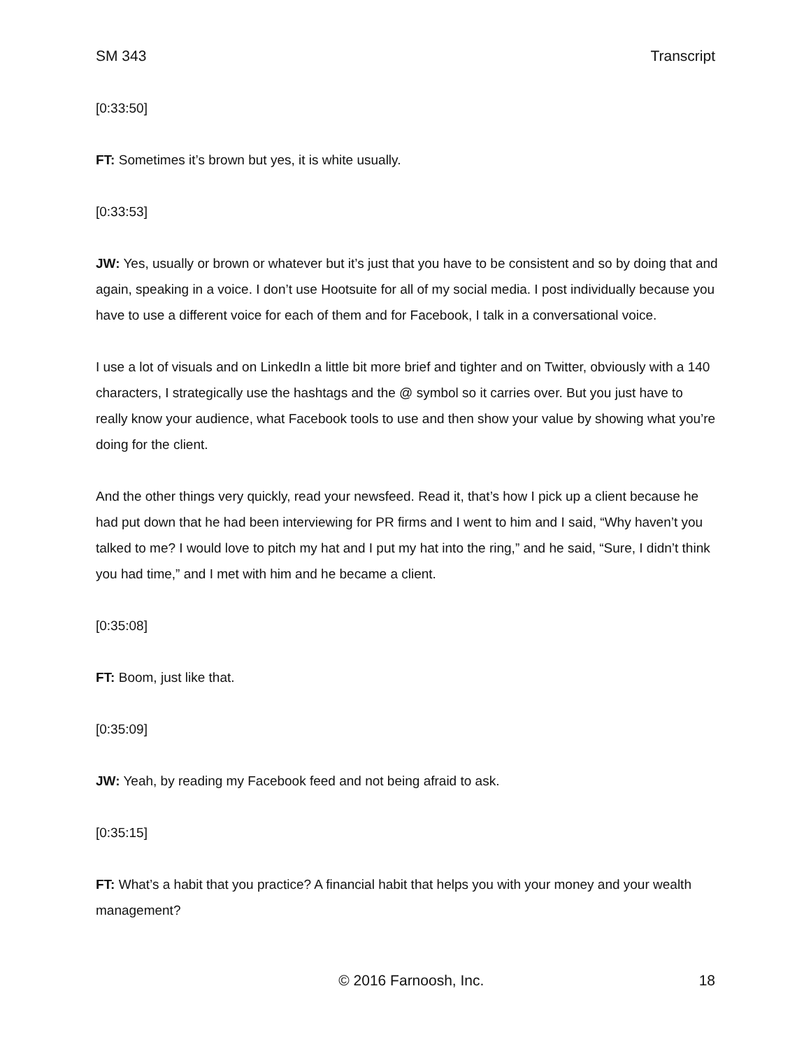SM 343 Transcript
[0:33:50]
FT: Sometimes it’s brown but yes, it is white usually.
[0:33:53]
JW: Yes, usually or brown or whatever but it’s just that you have to be consistent and so by doing that and again, speaking in a voice. I don’t use Hootsuite for all of my social media. I post individually because you have to use a different voice for each of them and for Facebook, I talk in a conversational voice.
I use a lot of visuals and on LinkedIn a little bit more brief and tighter and on Twitter, obviously with a 140 characters, I strategically use the hashtags and the @ symbol so it carries over. But you just have to really know your audience, what Facebook tools to use and then show your value by showing what you’re doing for the client.
And the other things very quickly, read your newsfeed. Read it, that’s how I pick up a client because he had put down that he had been interviewing for PR firms and I went to him and I said, “Why haven’t you talked to me? I would love to pitch my hat and I put my hat into the ring,” and he said, “Sure, I didn’t think you had time,” and I met with him and he became a client.
[0:35:08]
FT: Boom, just like that.
[0:35:09]
JW: Yeah, by reading my Facebook feed and not being afraid to ask.
[0:35:15]
FT: What’s a habit that you practice? A financial habit that helps you with your money and your wealth management?
© 2016 Farnoosh, Inc. 18